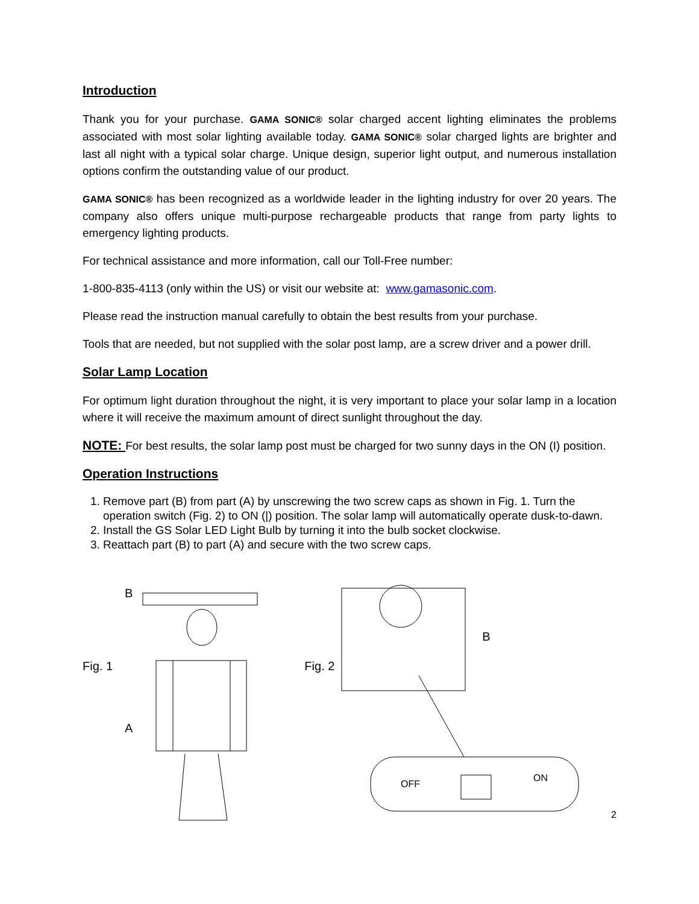Introduction
Thank you for your purchase. GAMA SONIC® solar charged accent lighting eliminates the problems associated with most solar lighting available today. GAMA SONIC® solar charged lights are brighter and last all night with a typical solar charge. Unique design, superior light output, and numerous installation options confirm the outstanding value of our product.
GAMA SONIC® has been recognized as a worldwide leader in the lighting industry for over 20 years. The company also offers unique multi-purpose rechargeable products that range from party lights to emergency lighting products.
For technical assistance and more information, call our Toll-Free number:
1-800-835-4113 (only within the US) or visit our website at: www.gamasonic.com.
Please read the instruction manual carefully to obtain the best results from your purchase.
Tools that are needed, but not supplied with the solar post lamp, are a screw driver and a power drill.
Solar Lamp Location
For optimum light duration throughout the night, it is very important to place your solar lamp in a location where it will receive the maximum amount of direct sunlight throughout the day.
NOTE: For best results, the solar lamp post must be charged for two sunny days in the ON (I) position.
Operation Instructions
1. Remove part (B) from part (A) by unscrewing the two screw caps as shown in Fig. 1. Turn the operation switch (Fig. 2) to ON (|) position. The solar lamp will automatically operate dusk-to-dawn.
2. Install the GS Solar LED Light Bulb by turning it into the bulb socket clockwise.
3. Reattach part (B) to part (A) and secure with the two screw caps.
B
Fig. 1
A
Fig. 2
B
OFF
ON
2